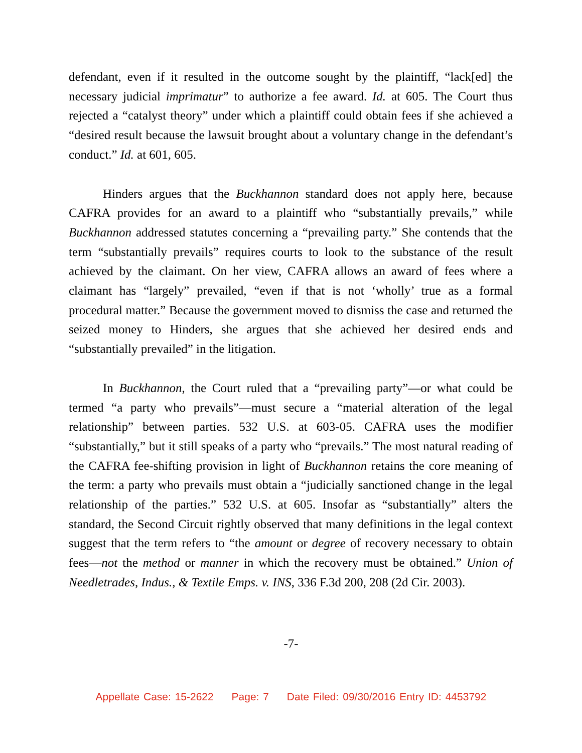defendant, even if it resulted in the outcome sought by the plaintiff, “lack[ed] the necessary judicial imprimatur” to authorize a fee award. Id. at 605. The Court thus rejected a “catalyst theory” under which a plaintiff could obtain fees if she achieved a “desired result because the lawsuit brought about a voluntary change in the defendant’s conduct.” Id. at 601, 605.
Hinders argues that the Buckhannon standard does not apply here, because CAFRA provides for an award to a plaintiff who “substantially prevails,” while Buckhannon addressed statutes concerning a “prevailing party.” She contends that the term “substantially prevails” requires courts to look to the substance of the result achieved by the claimant. On her view, CAFRA allows an award of fees where a claimant has “largely” prevailed, “even if that is not ‘wholly’ true as a formal procedural matter.” Because the government moved to dismiss the case and returned the seized money to Hinders, she argues that she achieved her desired ends and “substantially prevailed” in the litigation.
In Buckhannon, the Court ruled that a “prevailing party”—or what could be termed “a party who prevails”—must secure a “material alteration of the legal relationship” between parties. 532 U.S. at 603-05. CAFRA uses the modifier “substantially,” but it still speaks of a party who “prevails.” The most natural reading of the CAFRA fee-shifting provision in light of Buckhannon retains the core meaning of the term: a party who prevails must obtain a “judicially sanctioned change in the legal relationship of the parties.” 532 U.S. at 605. Insofar as “substantially” alters the standard, the Second Circuit rightly observed that many definitions in the legal context suggest that the term refers to “the amount or degree of recovery necessary to obtain fees—not the method or manner in which the recovery must be obtained.” Union of Needletrades, Indus., & Textile Emps. v. INS, 336 F.3d 200, 208 (2d Cir. 2003).
-7-
Appellate Case: 15-2622 Page: 7 Date Filed: 09/30/2016 Entry ID: 4453792